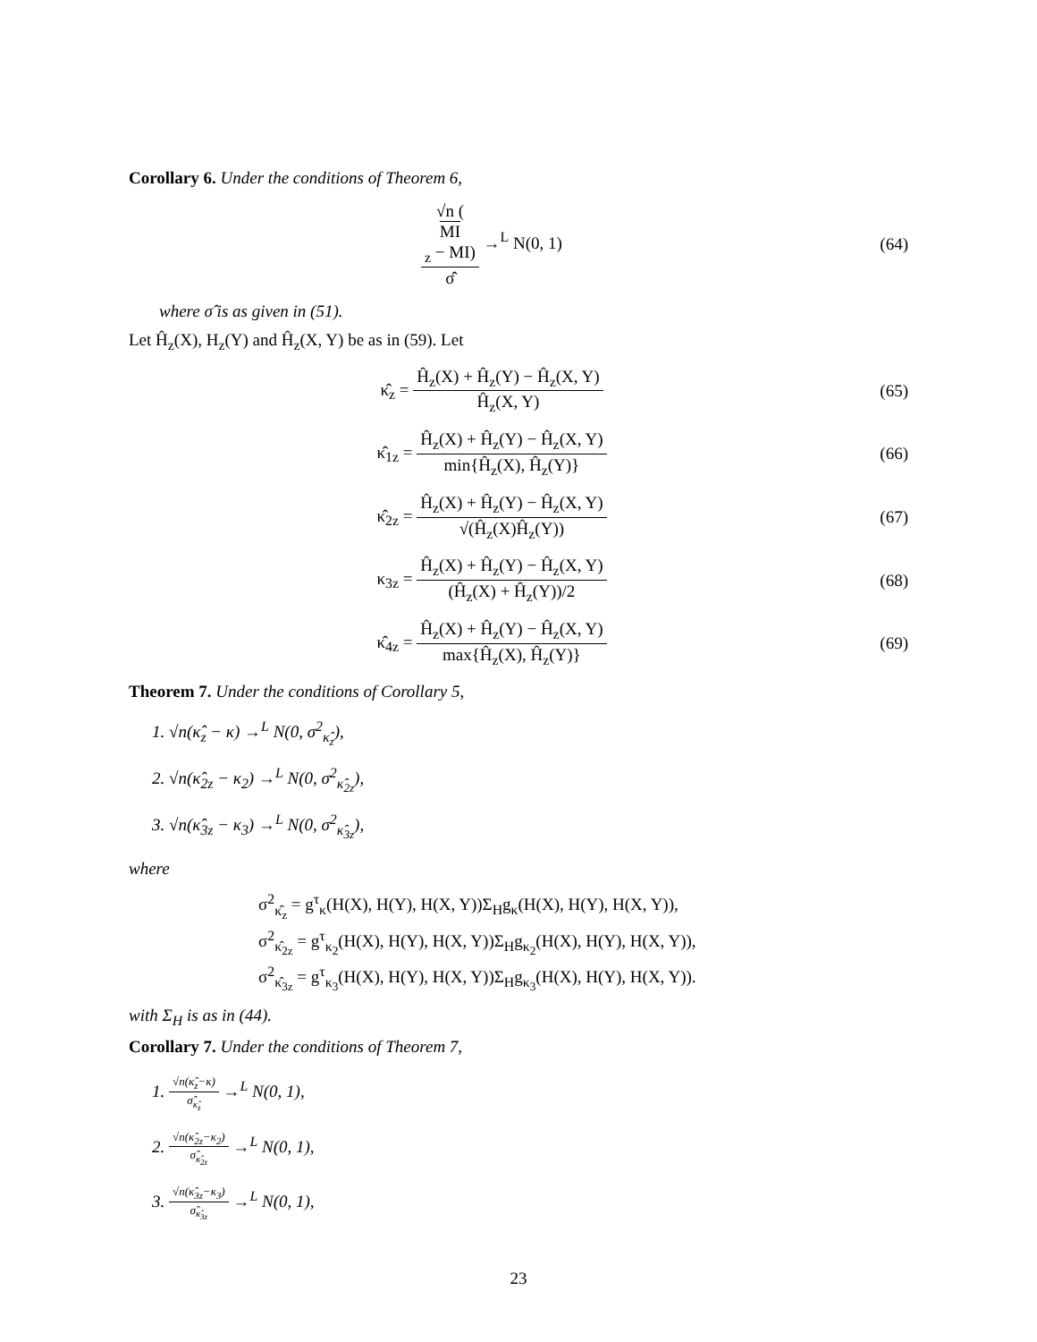Corollary 6. Under the conditions of Theorem 6,
√n (MI
<sub>z</sub> − MI) σ̂ →<sup>L</sup> N(0, 1)
(64)
where σ̂ is as given in (51).
Let Ĥ<sub>z</sub>(X), H<sub>z</sub>(Y) and Ĥ<sub>z</sub>(X, Y) be as in (59). Let
κ̂<sub>z</sub> = Ĥ<sub>z</sub>(X) + Ĥ<sub>z</sub>(Y) − Ĥ<sub>z</sub>(X, Y) Ĥ<sub>z</sub>(X, Y)
(65)
κ̂<sub>1z</sub> = Ĥ<sub>z</sub>(X) + Ĥ<sub>z</sub>(Y) − Ĥ<sub>z</sub>(X, Y) min{Ĥ<sub>z</sub>(X), Ĥ<sub>z</sub>(Y)}
(66)
κ̂<sub>2z</sub> = Ĥ<sub>z</sub>(X) + Ĥ<sub>z</sub>(Y) − Ĥ<sub>z</sub>(X, Y) √(Ĥ<sub>z</sub>(X)Ĥ<sub>z</sub>(Y))
(67)
κ<sub>3z</sub> = Ĥ<sub>z</sub>(X) + Ĥ<sub>z</sub>(Y) − Ĥ<sub>z</sub>(X, Y) (Ĥ<sub>z</sub>(X) + Ĥ<sub>z</sub>(Y))/2
(68)
κ̂<sub>4z</sub> = Ĥ<sub>z</sub>(X) + Ĥ<sub>z</sub>(Y) − Ĥ<sub>z</sub>(X, Y) max{Ĥ<sub>z</sub>(X), Ĥ<sub>z</sub>(Y)}
(69)
Theorem 7. Under the conditions of Corollary 5,
1. √n(κ̂<sub>z</sub> − κ) →<sup>L</sup> N(0, σ<sup>2</sup><sub>κ̂<sub>z</sub></sub>),
2. √n(κ̂<sub>2z</sub> − κ<sub>2</sub>) →<sup>L</sup> N(0, σ<sup>2</sup><sub>κ̂<sub>2z</sub></sub>),
3. √n(κ̂<sub>3z</sub> − κ<sub>3</sub>) →<sup>L</sup> N(0, σ<sup>2</sup><sub>κ̂<sub>3z</sub></sub>),
where
σ<sup>2</sup><sub>κ̂<sub>z</sub></sub> = g<sup>τ</sup><sub>κ</sub>(H(X), H(Y), H(X, Y))Σ<sub>H</sub>g<sub>κ</sub>(H(X), H(Y), H(X, Y)),
σ<sup>2</sup><sub>κ̂<sub>2z</sub></sub> = g<sup>τ</sup><sub>κ<sub>2</sub></sub>(H(X), H(Y), H(X, Y))Σ<sub>H</sub>g<sub>κ<sub>2</sub></sub>(H(X), H(Y), H(X, Y)),
σ<sup>2</sup><sub>κ̂<sub>3z</sub></sub> = g<sup>τ</sup><sub>κ<sub>3</sub></sub>(H(X), H(Y), H(X, Y))Σ<sub>H</sub>g<sub>κ<sub>3</sub></sub>(H(X), H(Y), H(X, Y)).
with Σ<sub>H</sub> is as in (44).
Corollary 7. Under the conditions of Theorem 7,
1. √n(κ̂<sub>z</sub>−κ) σ̂<sub>κ̂<sub>z</sub></sub> →<sup>L</sup> N(0, 1),
2. √n(κ̂<sub>2z</sub>−κ<sub>2</sub>) σ̂<sub>κ̂<sub>2z</sub></sub> →<sup>L</sup> N(0, 1),
3. √n(κ̂<sub>3z</sub>−κ<sub>3</sub>) σ̂<sub>κ̂<sub>3z</sub></sub> →<sup>L</sup> N(0, 1),
23